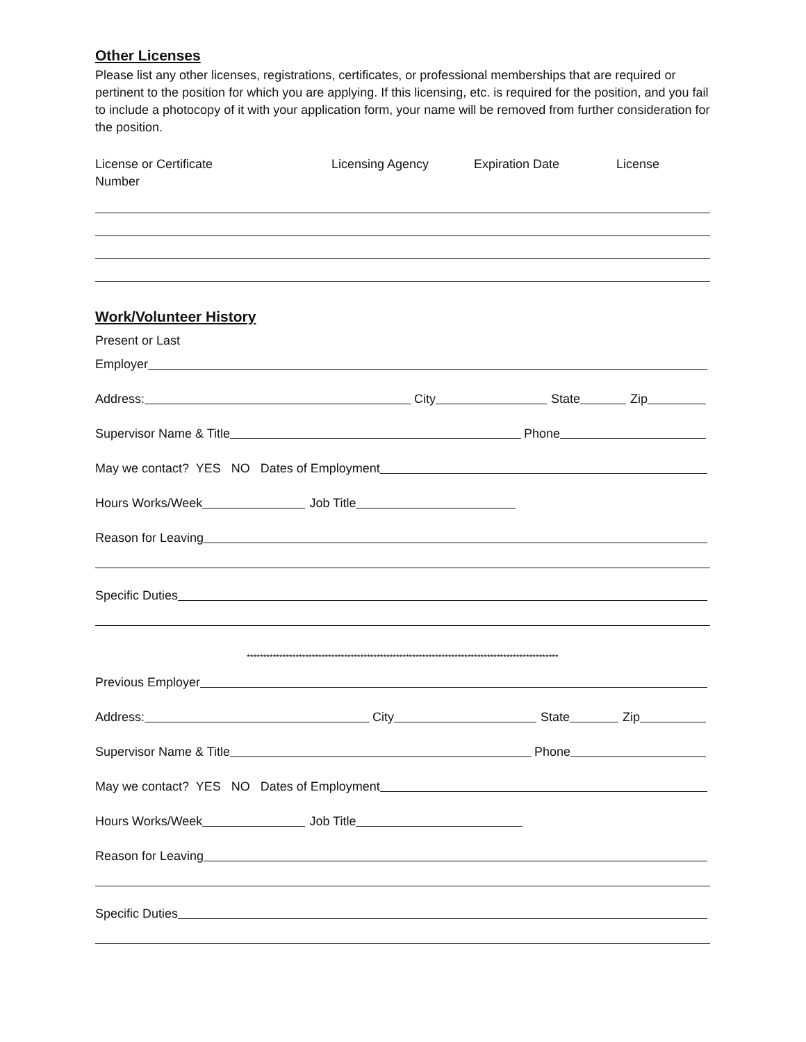Other Licenses
Please list any other licenses, registrations, certificates, or professional memberships that are required or pertinent to the position for which you are applying. If this licensing, etc. is required for the position, and you fail to include a photocopy of it with your application form, your name will be removed from further consideration for the position.
License or Certificate
Number
Licensing Agency Expiration Date License
Work/Volunteer History
Present or Last
Employer
Address: City State Zip
Supervisor Name & Title Phone
May we contact? YES NO Dates of Employment
Hours Works/Week Job Title
Reason for Leaving
Specific Duties
************************************************************************************************
Previous Employer
Address: City State Zip
Supervisor Name & Title Phone
May we contact? YES NO Dates of Employment
Hours Works/Week Job Title
Reason for Leaving
Specific Duties